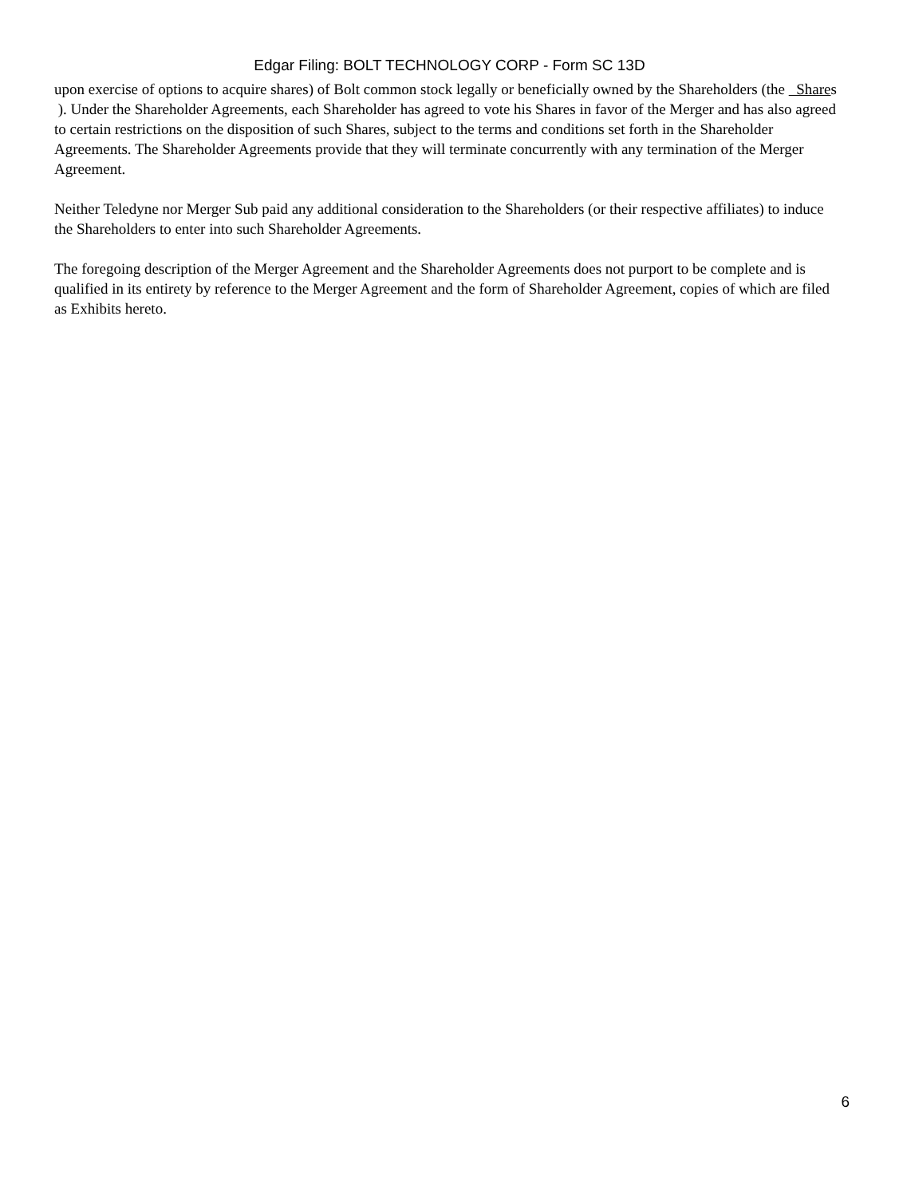Edgar Filing: BOLT TECHNOLOGY CORP - Form SC 13D
upon exercise of options to acquire shares) of Bolt common stock legally or beneficially owned by the Shareholders (the Shares ). Under the Shareholder Agreements, each Shareholder has agreed to vote his Shares in favor of the Merger and has also agreed to certain restrictions on the disposition of such Shares, subject to the terms and conditions set forth in the Shareholder Agreements. The Shareholder Agreements provide that they will terminate concurrently with any termination of the Merger Agreement.
Neither Teledyne nor Merger Sub paid any additional consideration to the Shareholders (or their respective affiliates) to induce the Shareholders to enter into such Shareholder Agreements.
The foregoing description of the Merger Agreement and the Shareholder Agreements does not purport to be complete and is qualified in its entirety by reference to the Merger Agreement and the form of Shareholder Agreement, copies of which are filed as Exhibits hereto.
6